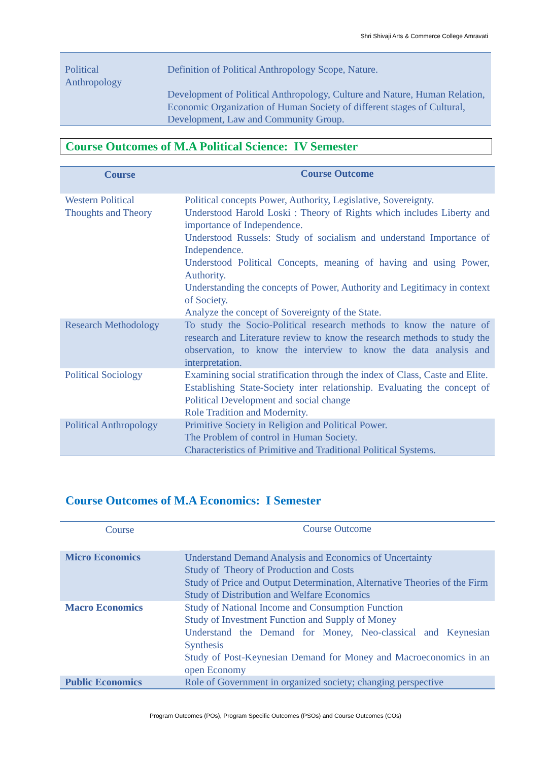Shri Shivaji Arts & Commerce College Amravati
| Political Anthropology | Definition of Political Anthropology Scope, Nature. Development of Political Anthropology, Culture and Nature, Human Relation, Economic Organization of Human Society of different stages of Cultural, Development, Law and Community Group. |
Course Outcomes of M.A Political Science: IV Semester
| Course | Course Outcome |
| --- | --- |
| Western Political Thoughts and Theory | Political concepts Power, Authority, Legislative, Sovereignty. Understood Harold Loski : Theory of Rights which includes Liberty and importance of Independence. Understood Russels: Study of socialism and understand Importance of Independence. Understood Political Concepts, meaning of having and using Power, Authority. Understanding the concepts of Power, Authority and Legitimacy in context of Society. Analyze the concept of Sovereignty of the State. |
| Research Methodology | To study the Socio-Political research methods to know the nature of research and Literature review to know the research methods to study the observation, to know the interview to know the data analysis and interpretation. |
| Political Sociology | Examining social stratification through the index of Class, Caste and Elite. Establishing State-Society inter relationship. Evaluating the concept of Political Development and social change Role Tradition and Modernity. |
| Political Anthropology | Primitive Society in Religion and Political Power. The Problem of control in Human Society. Characteristics of Primitive and Traditional Political Systems. |
Course Outcomes of M.A Economics: I Semester
| Course | Course Outcome |
| Micro Economics | Understand Demand Analysis and Economics of Uncertainty Study of Theory of Production and Costs Study of Price and Output Determination, Alternative Theories of the Firm Study of Distribution and Welfare Economics |
| Macro Economics | Study of National Income and Consumption Function Study of Investment Function and Supply of Money Understand the Demand for Money, Neo-classical and Keynesian Synthesis Study of Post-Keynesian Demand for Money and Macroeconomics in an open Economy |
| Public Economics | Role of Government in organized society; changing perspective |
Program Outcomes (POs), Program Specific Outcomes (PSOs) and Course Outcomes (COs)